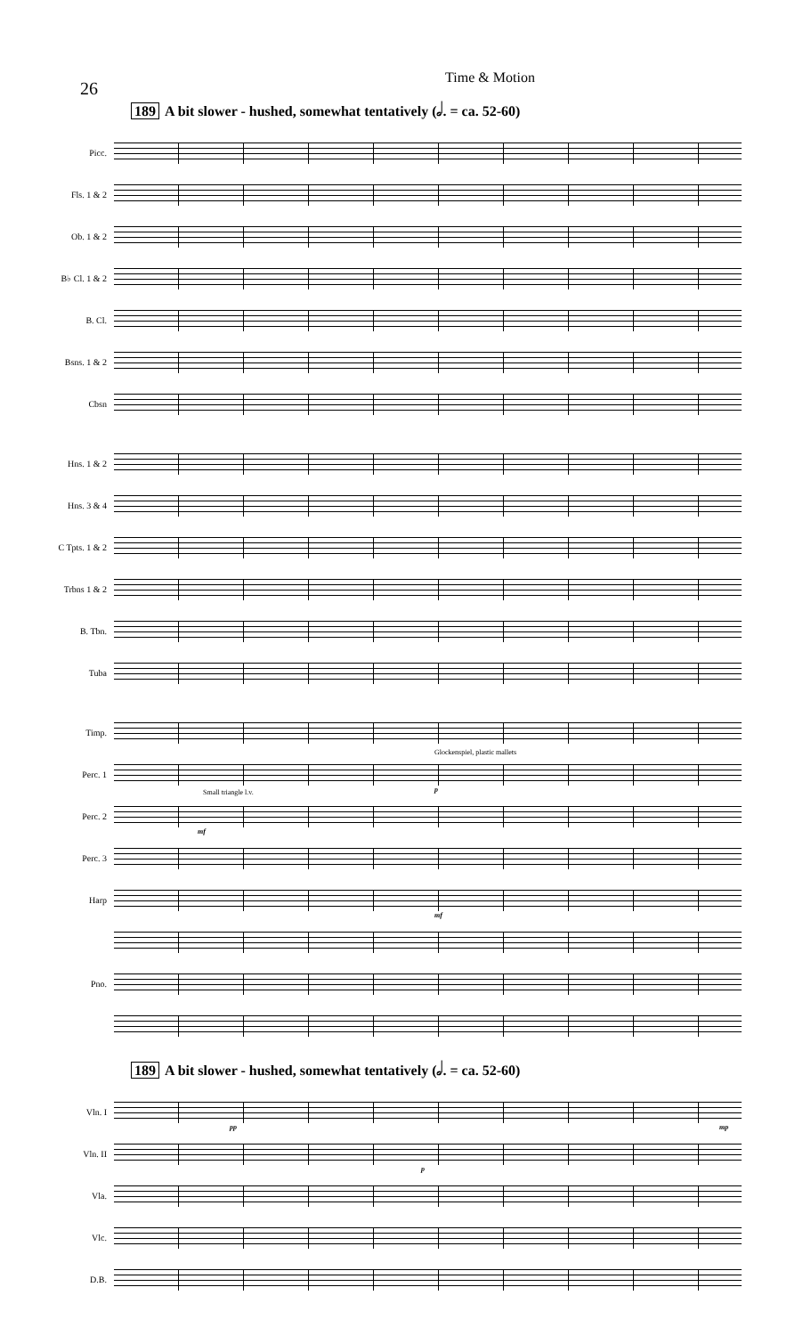26
Time & Motion
189 A bit slower - hushed, somewhat tentatively (𝅗𝅥. = ca. 52-60)
Picc.
Fls. 1 & 2
Ob. 1 & 2
B♭ Cl. 1 & 2
B. Cl.
Bsns. 1 & 2
Cbsn
Hns. 1 & 2
Hns. 3 & 4
C Tpts. 1 & 2
Trbns 1 & 2
B. Tbn.
Tuba
Timp.
Perc. 1
Glockenspiel, plastic mallets
p
Perc. 2
Small triangle l.v.
mf
Perc. 3
Harp
mf
Pno.
189 A bit slower - hushed, somewhat tentatively (𝅗𝅥. = ca. 52-60)
Vln. I
pp mp
Vln. II
p
Vla.
Vlc.
D.B.